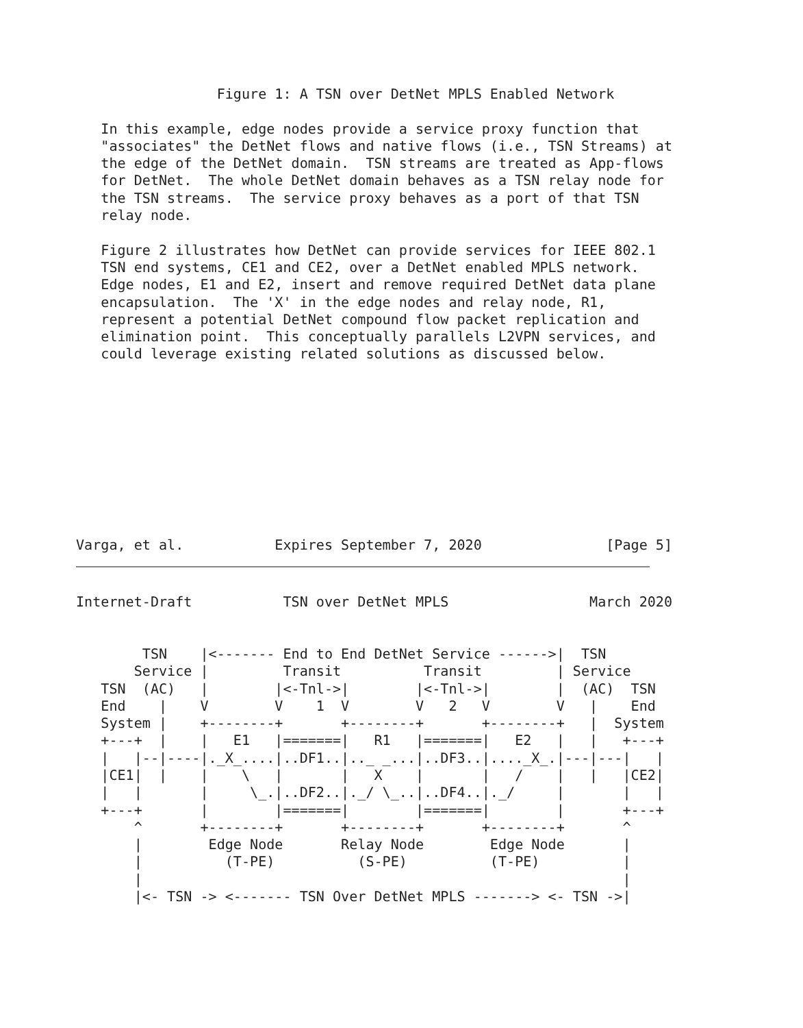Figure 1: A TSN over DetNet MPLS Enabled Network

   In this example, edge nodes provide a service proxy function that
   "associates" the DetNet flows and native flows (i.e., TSN Streams) at
   the edge of the DetNet domain.  TSN streams are treated as App-flows
   for DetNet.  The whole DetNet domain behaves as a TSN relay node for
   the TSN streams.  The service proxy behaves as a port of that TSN
   relay node.

   Figure 2 illustrates how DetNet can provide services for IEEE 802.1
   TSN end systems, CE1 and CE2, over a DetNet enabled MPLS network.
   Edge nodes, E1 and E2, insert and remove required DetNet data plane
   encapsulation.  The 'X' in the edge nodes and relay node, R1,
   represent a potential DetNet compound flow packet replication and
   elimination point.  This conceptually parallels L2VPN services, and
   could leverage existing related solutions as discussed below.










Varga, et al.           Expires September 7, 2020               [Page 5]
Internet-Draft           TSN over DetNet MPLS                 March 2020


        TSN    |<------- End to End DetNet Service ------>|  TSN
       Service |         Transit          Transit         | Service
   TSN  (AC)   |        |<-Tnl->|        |<-Tnl->|        |  (AC)  TSN
   End    |    V        V    1  V        V   2   V        V   |    End
   System |    +--------+       +--------+       +--------+   |  System
   +---+  |    |   E1   |=======|   R1   |=======|   E2   |   |   +---+
   |   |--|----|._X_....|..DF1..|.._ _...|..DF3..|...._X_.|---|---|   |
   |CE1|  |    |    \   |       |   X    |       |   /    |   |   |CE2|
   |   |       |     \_.|..DF2..|._/ \_..|..DF4..|._/     |       |   |
   +---+       |        |=======|        |=======|        |       +---+
       ^       +--------+       +--------+       +--------+       ^
       |        Edge Node       Relay Node        Edge Node       |
       |          (T-PE)          (S-PE)          (T-PE)          |
       |                                                          |
       |<- TSN -> <------- TSN Over DetNet MPLS -------> <- TSN ->|